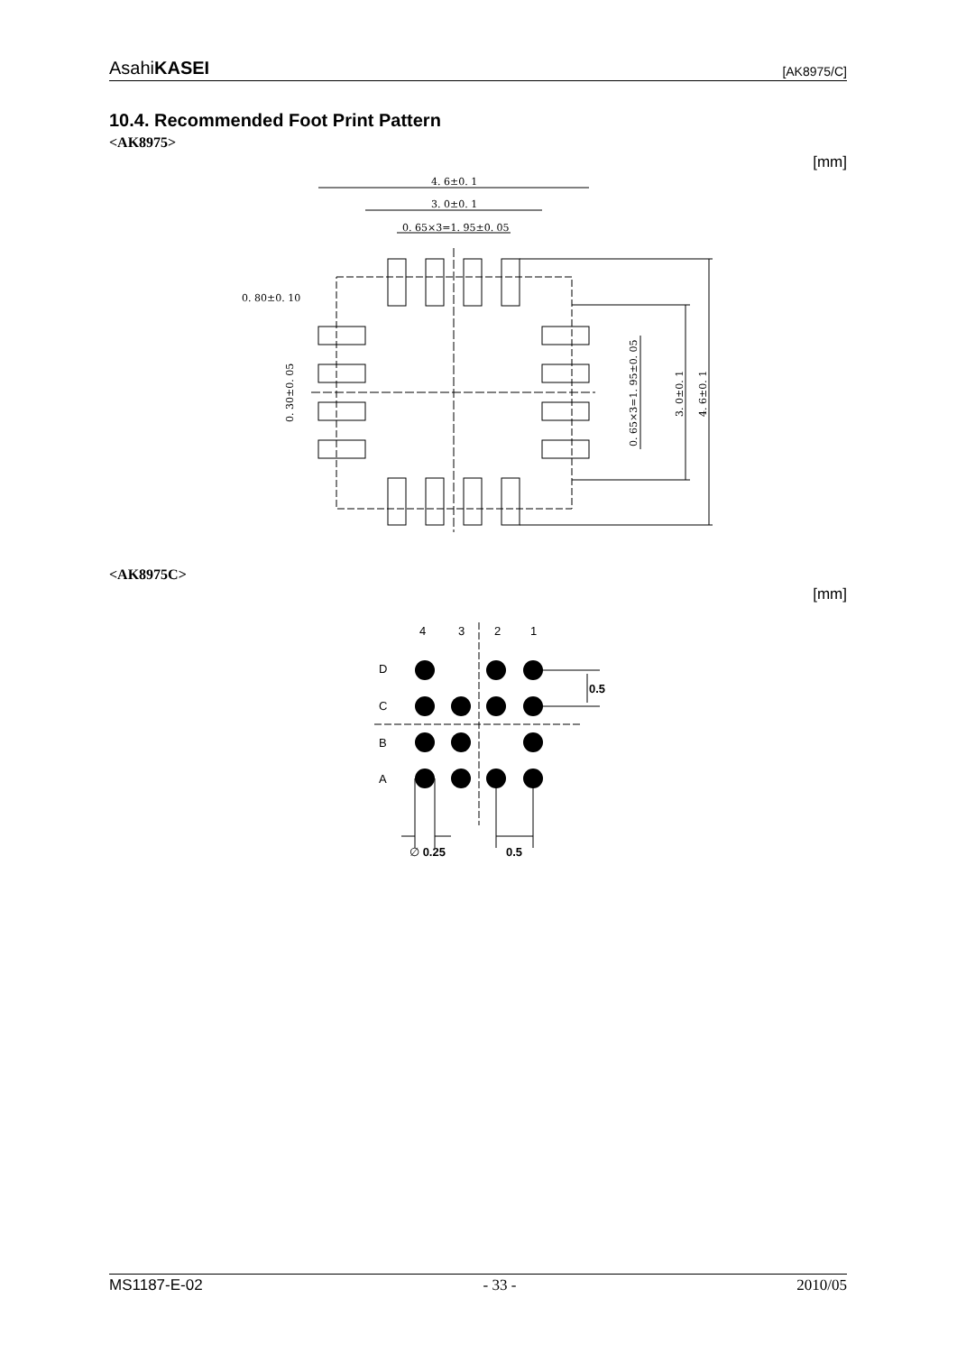AsahiKASEI [AK8975/C]
10.4. Recommended Foot Print Pattern
<AK8975>
[mm]
4. 6±0. 1
3. 0±0. 1
0. 65×3=1. 95±0. 05
0. 80±0. 10
0. 30±0. 05
0. 65×3=1. 95±0. 05
3. 0±0. 1
4. 6±0. 1
<AK8975C>
[mm]
4
3
2
1
D
C
B
A
0.5
∅ 0.25
0.5
MS1187-E-02 - 33 - 2010/05